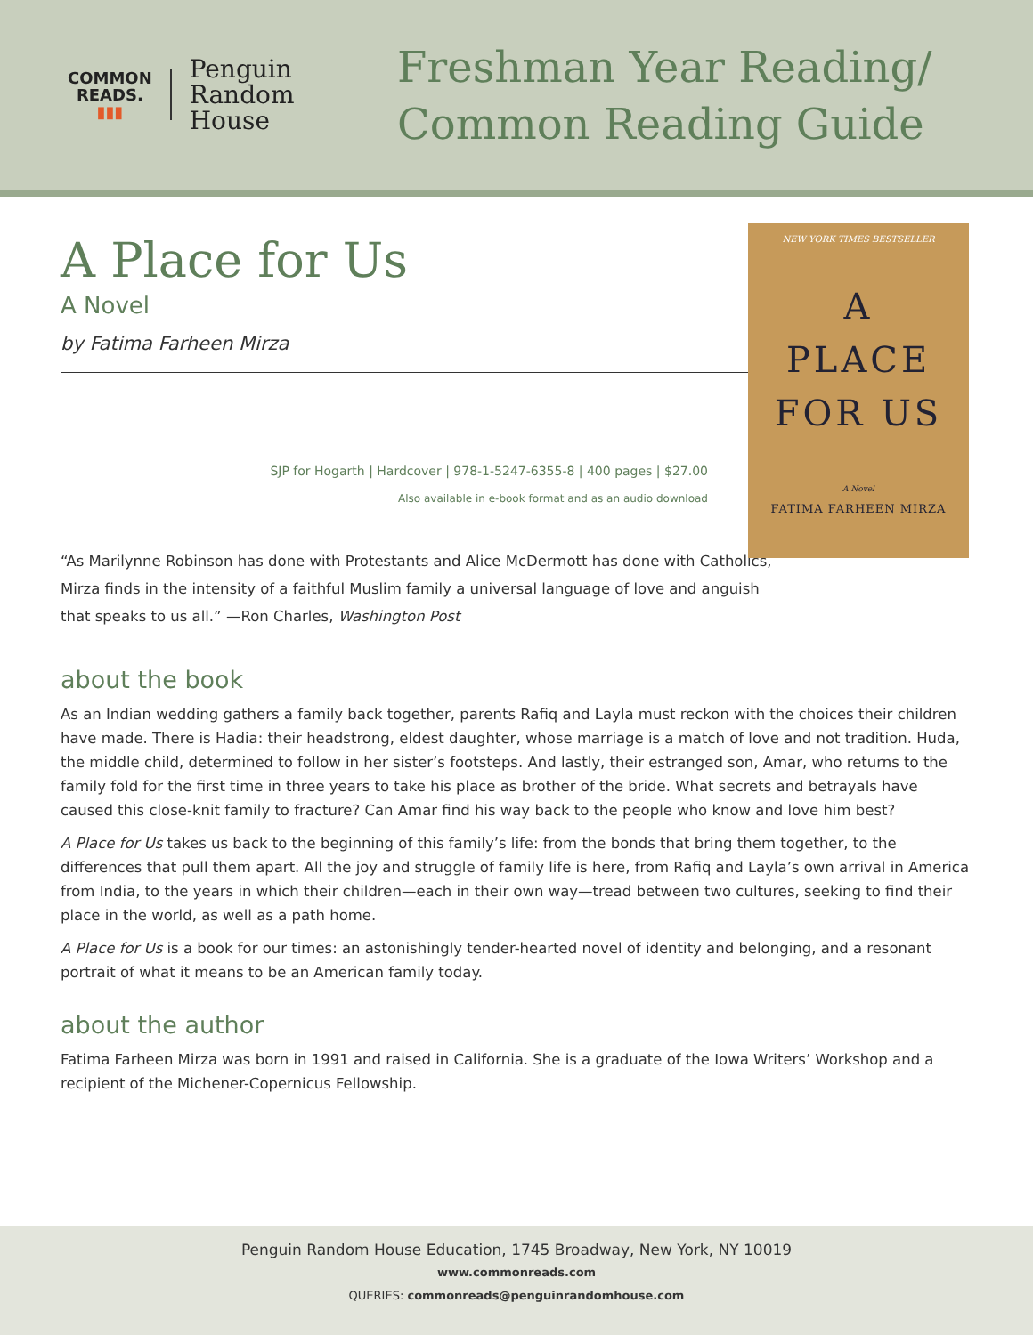COMMON
READS.
▮▮▮
Penguin
Random
House
Freshman Year Reading/
Common Reading Guide
A Place for Us
A Novel
by Fatima Farheen Mirza
SJP for Hogarth | Hardcover | 978-1-5247-6355-8 | 400 pages | $27.00
Also available in e-book format and as an audio download
NEW YORK TIMES BESTSELLER
A
PLACE
FOR US
A Novel
FATIMA FARHEEN MIRZA
“As Marilynne Robinson has done with Protestants and Alice McDermott has done with Catholics, Mirza finds in the intensity of a faithful Muslim family a universal language of love and anguish that speaks to us all.” —Ron Charles, Washington Post
about the book
As an Indian wedding gathers a family back together, parents Rafiq and Layla must reckon with the choices their children have made. There is Hadia: their headstrong, eldest daughter, whose marriage is a match of love and not tradition. Huda, the middle child, determined to follow in her sister’s footsteps. And lastly, their estranged son, Amar, who returns to the family fold for the first time in three years to take his place as brother of the bride. What secrets and betrayals have caused this close-knit family to fracture? Can Amar find his way back to the people who know and love him best?
A Place for Us takes us back to the beginning of this family’s life: from the bonds that bring them together, to the differences that pull them apart. All the joy and struggle of family life is here, from Rafiq and Layla’s own arrival in America from India, to the years in which their children—each in their own way—tread between two cultures, seeking to find their place in the world, as well as a path home.
A Place for Us is a book for our times: an astonishingly tender-hearted novel of identity and belonging, and a resonant portrait of what it means to be an American family today.
about the author
Fatima Farheen Mirza was born in 1991 and raised in California. She is a graduate of the Iowa Writers’ Workshop and a recipient of the Michener-Copernicus Fellowship.
Penguin Random House Education, 1745 Broadway, New York, NY 10019
www.commonreads.com
QUERIES: commonreads@penguinrandomhouse.com